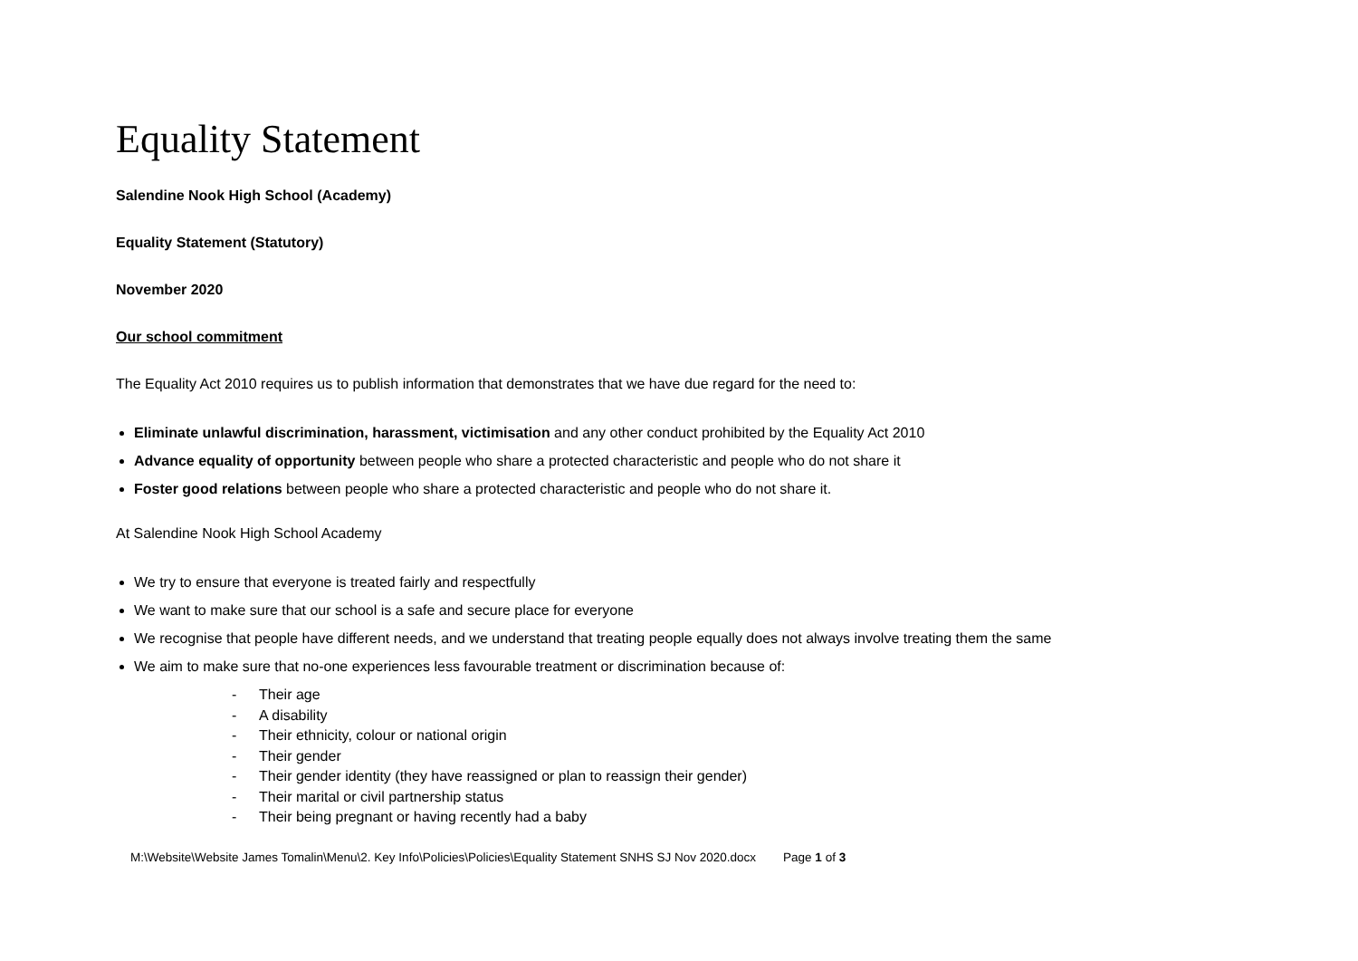Equality Statement
Salendine Nook High School (Academy)
Equality Statement (Statutory)
November 2020
Our school commitment
The Equality Act 2010 requires us to publish information that demonstrates that we have due regard for the need to:
Eliminate unlawful discrimination, harassment, victimisation and any other conduct prohibited by the Equality Act 2010
Advance equality of opportunity between people who share a protected characteristic and people who do not share it
Foster good relations between people who share a protected characteristic and people who do not share it.
At Salendine Nook High School Academy
We try to ensure that everyone is treated fairly and respectfully
We want to make sure that our school is a safe and secure place for everyone
We recognise that people have different needs, and we understand that treating people equally does not always involve treating them the same
We aim to make sure that no-one experiences less favourable treatment or discrimination because of:
- Their age
- A disability
- Their ethnicity, colour or national origin
- Their gender
- Their gender identity (they have reassigned or plan to reassign their gender)
- Their marital or civil partnership status
- Their being pregnant or having recently had a baby
M:\Website\Website James Tomalin\Menu\2. Key Info\Policies\Policies\Equality Statement SNHS SJ Nov 2020.docx Page 1 of 3